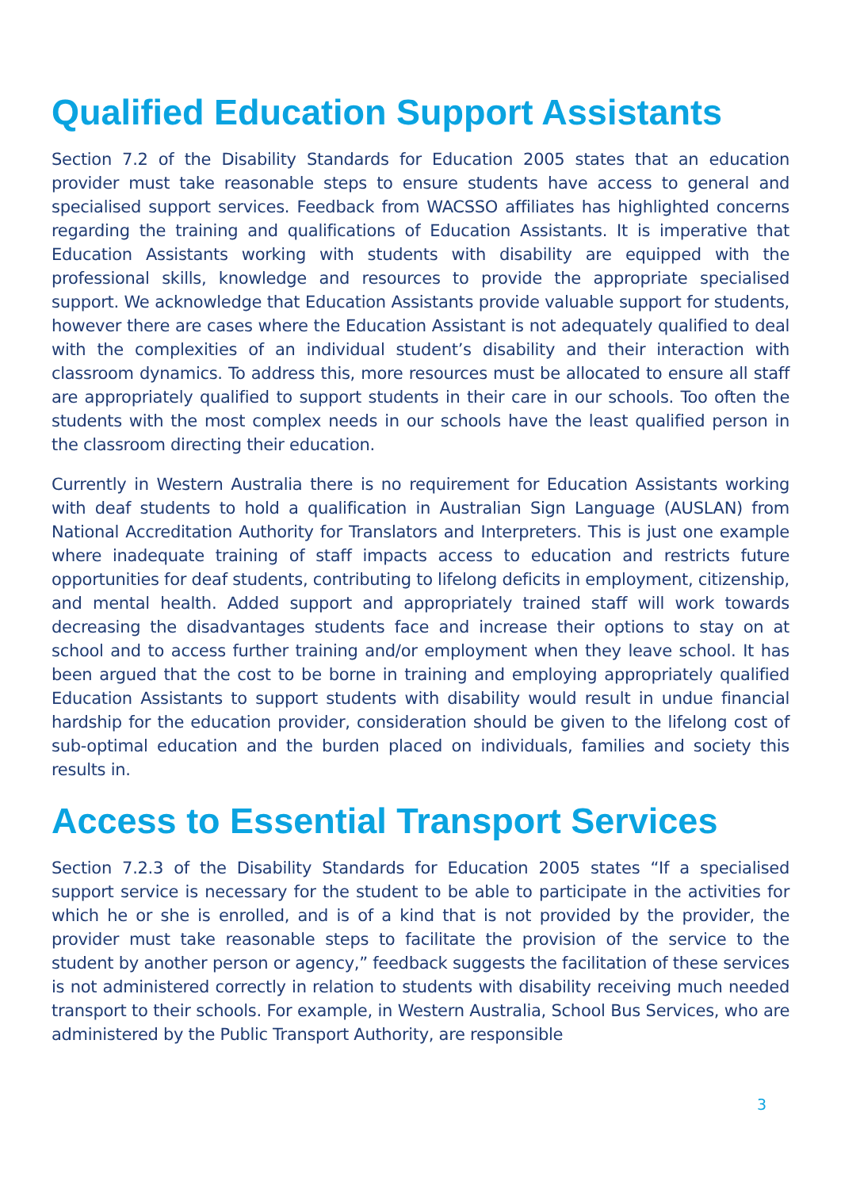Qualified Education Support Assistants
Section 7.2 of the Disability Standards for Education 2005 states that an education provider must take reasonable steps to ensure students have access to general and specialised support services. Feedback from WACSSO affiliates has highlighted concerns regarding the training and qualifications of Education Assistants. It is imperative that Education Assistants working with students with disability are equipped with the professional skills, knowledge and resources to provide the appropriate specialised support. We acknowledge that Education Assistants provide valuable support for students, however there are cases where the Education Assistant is not adequately qualified to deal with the complexities of an individual student’s disability and their interaction with classroom dynamics. To address this, more resources must be allocated to ensure all staff are appropriately qualified to support students in their care in our schools. Too often the students with the most complex needs in our schools have the least qualified person in the classroom directing their education.
Currently in Western Australia there is no requirement for Education Assistants working with deaf students to hold a qualification in Australian Sign Language (AUSLAN) from National Accreditation Authority for Translators and Interpreters. This is just one example where inadequate training of staff impacts access to education and restricts future opportunities for deaf students, contributing to lifelong deficits in employment, citizenship, and mental health. Added support and appropriately trained staff will work towards decreasing the disadvantages students face and increase their options to stay on at school and to access further training and/or employment when they leave school. It has been argued that the cost to be borne in training and employing appropriately qualified Education Assistants to support students with disability would result in undue financial hardship for the education provider, consideration should be given to the lifelong cost of sub-optimal education and the burden placed on individuals, families and society this results in.
Access to Essential Transport Services
Section 7.2.3 of the Disability Standards for Education 2005 states “If a specialised support service is necessary for the student to be able to participate in the activities for which he or she is enrolled, and is of a kind that is not provided by the provider, the provider must take reasonable steps to facilitate the provision of the service to the student by another person or agency,” feedback suggests the facilitation of these services is not administered correctly in relation to students with disability receiving much needed transport to their schools. For example, in Western Australia, School Bus Services, who are administered by the Public Transport Authority, are responsible
3